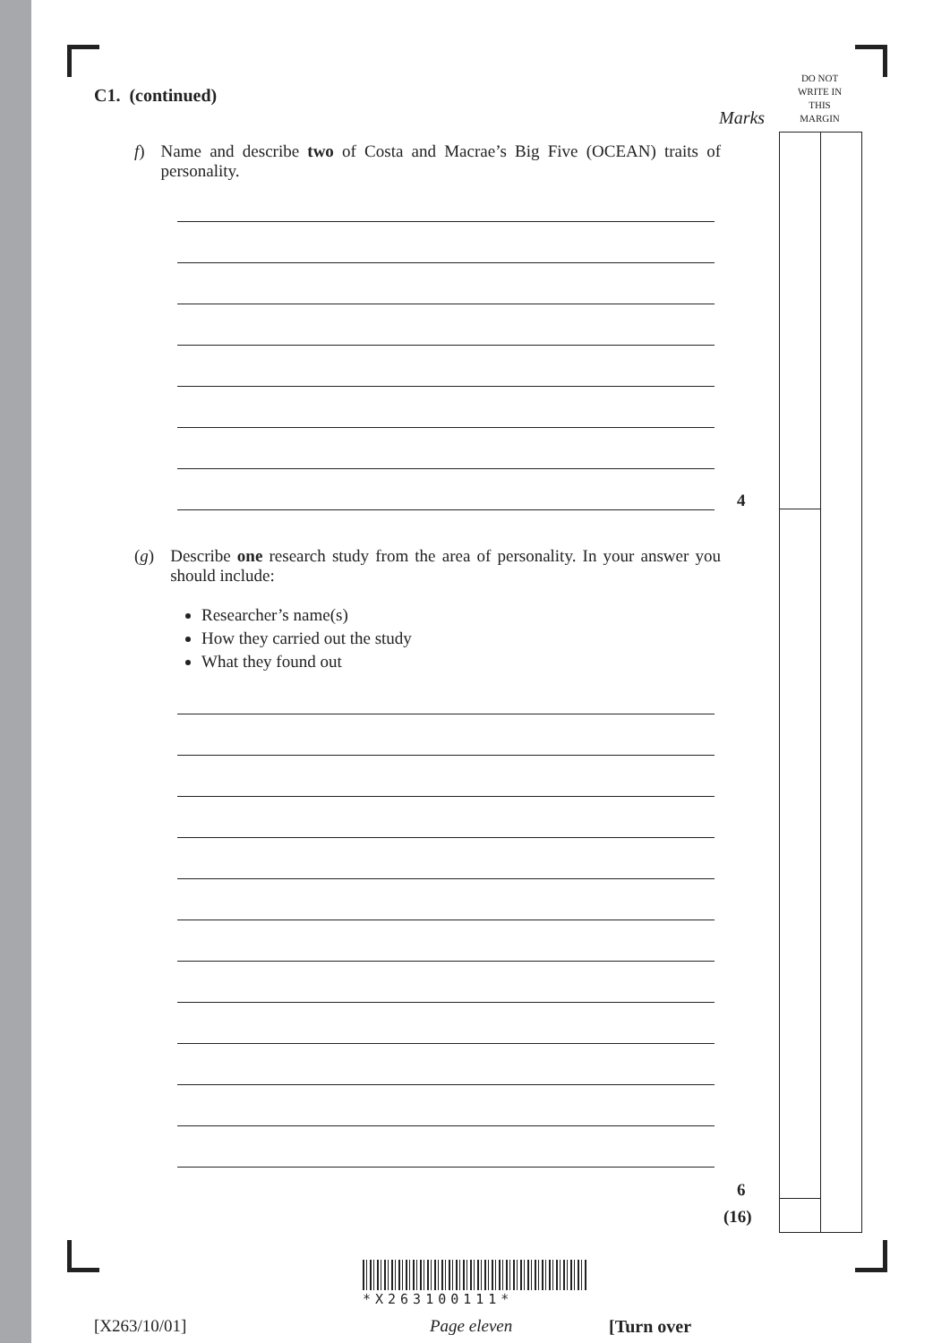DO NOT
WRITE IN
THIS
MARGIN
Marks
C1. (continued)
f) Name and describe two of Costa and Macrae’s Big Five (OCEAN) traits of personality.
(g) Describe one research study from the area of personality. In your answer you should include:
Researcher’s name(s)
How they carried out the study
What they found out
4
6
(16)
*X263100111*
[X263/10/01] Page eleven [Turn over